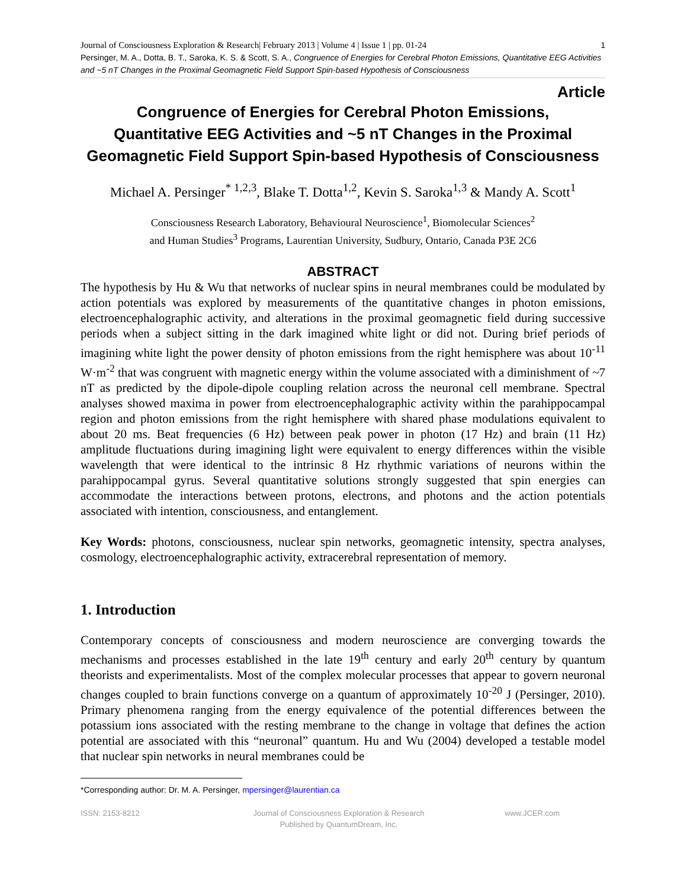Journal of Consciousness Exploration & Research| February 2013 | Volume 4 | Issue 1 | pp. 01-24 1
Persinger, M. A., Dotta, B. T., Saroka, K. S. & Scott, S. A., Congruence of Energies for Cerebral Photon Emissions, Quantitative EEG Activities and ~5 nT Changes in the Proximal Geomagnetic Field Support Spin-based Hypothesis of Consciousness
Article
Congruence of Energies for Cerebral Photon Emissions,
Quantitative EEG Activities and ~5 nT Changes in the Proximal
Geomagnetic Field Support Spin-based Hypothesis of Consciousness
Michael A. Persinger<sup>* 1,2,3</sup>, Blake T. Dotta<sup>1,2</sup>, Kevin S. Saroka<sup>1,3</sup> & Mandy A. Scott<sup>1</sup>
Consciousness Research Laboratory, Behavioural Neuroscience<sup>1</sup>, Biomolecular Sciences<sup>2</sup>
and Human Studies<sup>3</sup> Programs, Laurentian University, Sudbury, Ontario, Canada P3E 2C6
ABSTRACT
The hypothesis by Hu & Wu that networks of nuclear spins in neural membranes could be modulated by action potentials was explored by measurements of the quantitative changes in photon emissions, electroencephalographic activity, and alterations in the proximal geomagnetic field during successive periods when a subject sitting in the dark imagined white light or did not. During brief periods of imagining white light the power density of photon emissions from the right hemisphere was about 10<sup>-11</sup> W·m<sup>-2</sup> that was congruent with magnetic energy within the volume associated with a diminishment of ~7 nT as predicted by the dipole-dipole coupling relation across the neuronal cell membrane. Spectral analyses showed maxima in power from electroencephalographic activity within the parahippocampal region and photon emissions from the right hemisphere with shared phase modulations equivalent to about 20 ms. Beat frequencies (6 Hz) between peak power in photon (17 Hz) and brain (11 Hz) amplitude fluctuations during imagining light were equivalent to energy differences within the visible wavelength that were identical to the intrinsic 8 Hz rhythmic variations of neurons within the parahippocampal gyrus. Several quantitative solutions strongly suggested that spin energies can accommodate the interactions between protons, electrons, and photons and the action potentials associated with intention, consciousness, and entanglement.
Key Words: photons, consciousness, nuclear spin networks, geomagnetic intensity, spectra analyses, cosmology, electroencephalographic activity, extracerebral representation of memory.
1. Introduction
Contemporary concepts of consciousness and modern neuroscience are converging towards the mechanisms and processes established in the late 19<sup>th</sup> century and early 20<sup>th</sup> century by quantum theorists and experimentalists. Most of the complex molecular processes that appear to govern neuronal changes coupled to brain functions converge on a quantum of approximately 10<sup>-20</sup> J (Persinger, 2010). Primary phenomena ranging from the energy equivalence of the potential differences between the potassium ions associated with the resting membrane to the change in voltage that defines the action potential are associated with this “neuronal” quantum. Hu and Wu (2004) developed a testable model that nuclear spin networks in neural membranes could be
*Corresponding author: Dr. M. A. Persinger, mpersinger@laurentian.ca
ISSN: 2153-8212
Journal of Consciousness Exploration & Research
Published by QuantumDream, Inc.
www.JCER.com